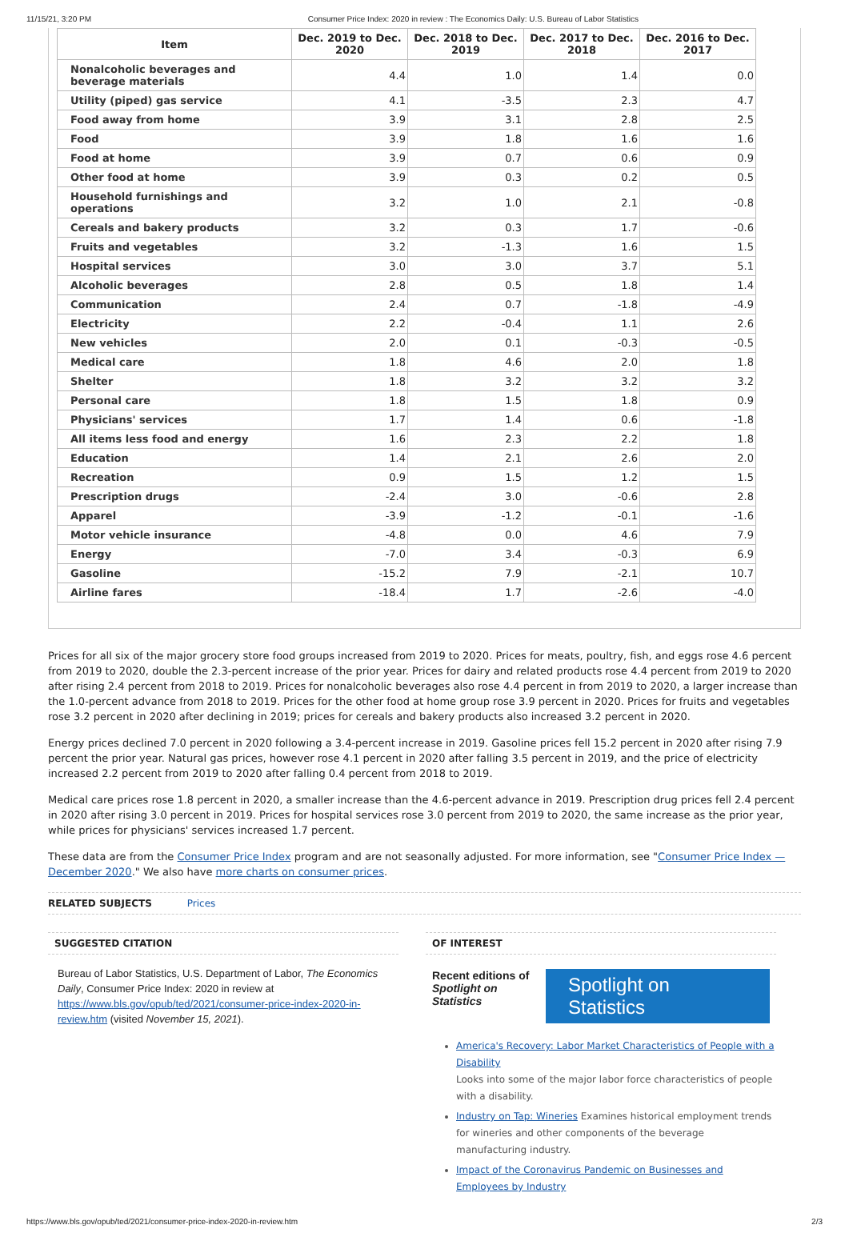11/15/21, 3:20 PM Consumer Price Index: 2020 in review : The Economics Daily: U.S. Bureau of Labor Statistics
| Item | Dec. 2019 to Dec. 2020 | Dec. 2018 to Dec. 2019 | Dec. 2017 to Dec. 2018 | Dec. 2016 to Dec. 2017 |
| --- | --- | --- | --- | --- |
| Nonalcoholic beverages and beverage materials | 4.4 | 1.0 | 1.4 | 0.0 |
| Utility (piped) gas service | 4.1 | -3.5 | 2.3 | 4.7 |
| Food away from home | 3.9 | 3.1 | 2.8 | 2.5 |
| Food | 3.9 | 1.8 | 1.6 | 1.6 |
| Food at home | 3.9 | 0.7 | 0.6 | 0.9 |
| Other food at home | 3.9 | 0.3 | 0.2 | 0.5 |
| Household furnishings and operations | 3.2 | 1.0 | 2.1 | -0.8 |
| Cereals and bakery products | 3.2 | 0.3 | 1.7 | -0.6 |
| Fruits and vegetables | 3.2 | -1.3 | 1.6 | 1.5 |
| Hospital services | 3.0 | 3.0 | 3.7 | 5.1 |
| Alcoholic beverages | 2.8 | 0.5 | 1.8 | 1.4 |
| Communication | 2.4 | 0.7 | -1.8 | -4.9 |
| Electricity | 2.2 | -0.4 | 1.1 | 2.6 |
| New vehicles | 2.0 | 0.1 | -0.3 | -0.5 |
| Medical care | 1.8 | 4.6 | 2.0 | 1.8 |
| Shelter | 1.8 | 3.2 | 3.2 | 3.2 |
| Personal care | 1.8 | 1.5 | 1.8 | 0.9 |
| Physicians' services | 1.7 | 1.4 | 0.6 | -1.8 |
| All items less food and energy | 1.6 | 2.3 | 2.2 | 1.8 |
| Education | 1.4 | 2.1 | 2.6 | 2.0 |
| Recreation | 0.9 | 1.5 | 1.2 | 1.5 |
| Prescription drugs | -2.4 | 3.0 | -0.6 | 2.8 |
| Apparel | -3.9 | -1.2 | -0.1 | -1.6 |
| Motor vehicle insurance | -4.8 | 0.0 | 4.6 | 7.9 |
| Energy | -7.0 | 3.4 | -0.3 | 6.9 |
| Gasoline | -15.2 | 7.9 | -2.1 | 10.7 |
| Airline fares | -18.4 | 1.7 | -2.6 | -4.0 |
Prices for all six of the major grocery store food groups increased from 2019 to 2020. Prices for meats, poultry, fish, and eggs rose 4.6 percent from 2019 to 2020, double the 2.3-percent increase of the prior year. Prices for dairy and related products rose 4.4 percent from 2019 to 2020 after rising 2.4 percent from 2018 to 2019. Prices for nonalcoholic beverages also rose 4.4 percent in from 2019 to 2020, a larger increase than the 1.0-percent advance from 2018 to 2019. Prices for the other food at home group rose 3.9 percent in 2020. Prices for fruits and vegetables rose 3.2 percent in 2020 after declining in 2019; prices for cereals and bakery products also increased 3.2 percent in 2020.
Energy prices declined 7.0 percent in 2020 following a 3.4-percent increase in 2019. Gasoline prices fell 15.2 percent in 2020 after rising 7.9 percent the prior year. Natural gas prices, however rose 4.1 percent in 2020 after falling 3.5 percent in 2019, and the price of electricity increased 2.2 percent from 2019 to 2020 after falling 0.4 percent from 2018 to 2019.
Medical care prices rose 1.8 percent in 2020, a smaller increase than the 4.6-percent advance in 2019. Prescription drug prices fell 2.4 percent in 2020 after rising 3.0 percent in 2019. Prices for hospital services rose 3.0 percent from 2019 to 2020, the same increase as the prior year, while prices for physicians' services increased 1.7 percent.
These data are from the Consumer Price Index program and are not seasonally adjusted. For more information, see "Consumer Price Index — December 2020." We also have more charts on consumer prices.
RELATED SUBJECTS Prices
SUGGESTED CITATION
Bureau of Labor Statistics, U.S. Department of Labor, The Economics Daily, Consumer Price Index: 2020 in review at https://www.bls.gov/opub/ted/2021/consumer-price-index-2020-in-review.htm (visited November 15, 2021).
OF INTEREST
Recent editions of Spotlight on Statistics
Spotlight on Statistics
America's Recovery: Labor Market Characteristics of People with a Disability
Looks into some of the major labor force characteristics of people with a disability.
Industry on Tap: Wineries Examines historical employment trends for wineries and other components of the beverage manufacturing industry.
Impact of the Coronavirus Pandemic on Businesses and Employees by Industry
https://www.bls.gov/opub/ted/2021/consumer-price-index-2020-in-review.htm 2/3